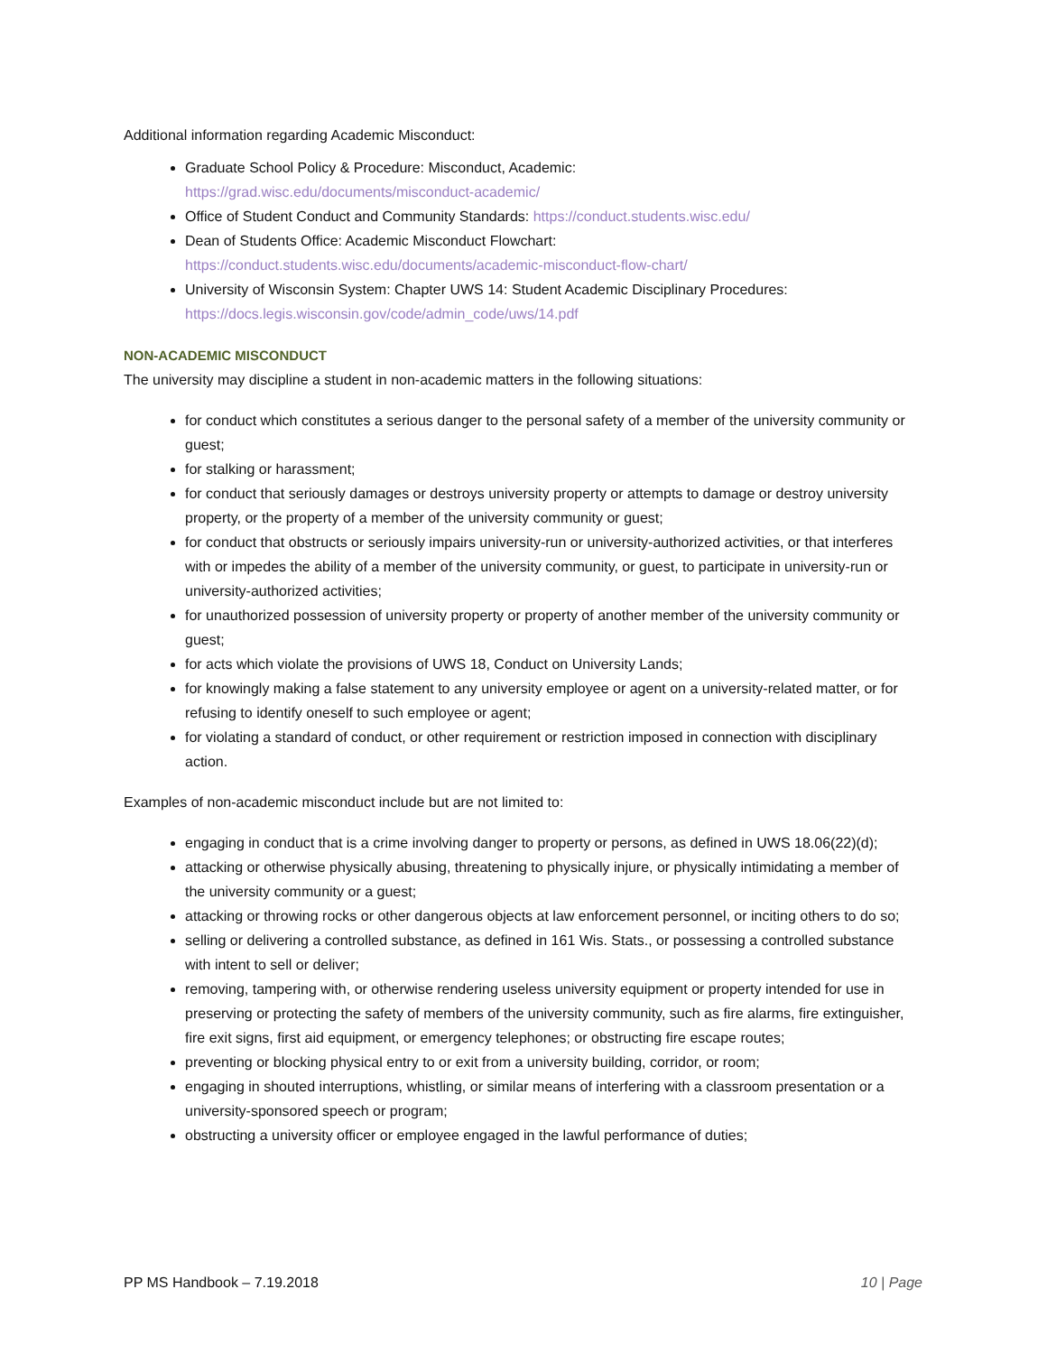Additional information regarding Academic Misconduct:
Graduate School Policy & Procedure: Misconduct, Academic:
https://grad.wisc.edu/documents/misconduct-academic/
Office of Student Conduct and Community Standards: https://conduct.students.wisc.edu/
Dean of Students Office: Academic Misconduct Flowchart:
https://conduct.students.wisc.edu/documents/academic-misconduct-flow-chart/
University of Wisconsin System: Chapter UWS 14: Student Academic Disciplinary Procedures:
https://docs.legis.wisconsin.gov/code/admin_code/uws/14.pdf
NON-ACADEMIC MISCONDUCT
The university may discipline a student in non-academic matters in the following situations:
for conduct which constitutes a serious danger to the personal safety of a member of the university community or guest;
for stalking or harassment;
for conduct that seriously damages or destroys university property or attempts to damage or destroy university property, or the property of a member of the university community or guest;
for conduct that obstructs or seriously impairs university-run or university-authorized activities, or that interferes with or impedes the ability of a member of the university community, or guest, to participate in university-run or university-authorized activities;
for unauthorized possession of university property or property of another member of the university community or guest;
for acts which violate the provisions of UWS 18, Conduct on University Lands;
for knowingly making a false statement to any university employee or agent on a university-related matter, or for refusing to identify oneself to such employee or agent;
for violating a standard of conduct, or other requirement or restriction imposed in connection with disciplinary action.
Examples of non-academic misconduct include but are not limited to:
engaging in conduct that is a crime involving danger to property or persons, as defined in UWS 18.06(22)(d);
attacking or otherwise physically abusing, threatening to physically injure, or physically intimidating a member of the university community or a guest;
attacking or throwing rocks or other dangerous objects at law enforcement personnel, or inciting others to do so;
selling or delivering a controlled substance, as defined in 161 Wis. Stats., or possessing a controlled substance with intent to sell or deliver;
removing, tampering with, or otherwise rendering useless university equipment or property intended for use in preserving or protecting the safety of members of the university community, such as fire alarms, fire extinguisher, fire exit signs, first aid equipment, or emergency telephones; or obstructing fire escape routes;
preventing or blocking physical entry to or exit from a university building, corridor, or room;
engaging in shouted interruptions, whistling, or similar means of interfering with a classroom presentation or a university-sponsored speech or program;
obstructing a university officer or employee engaged in the lawful performance of duties;
PP MS Handbook – 7.19.2018 10 | Page